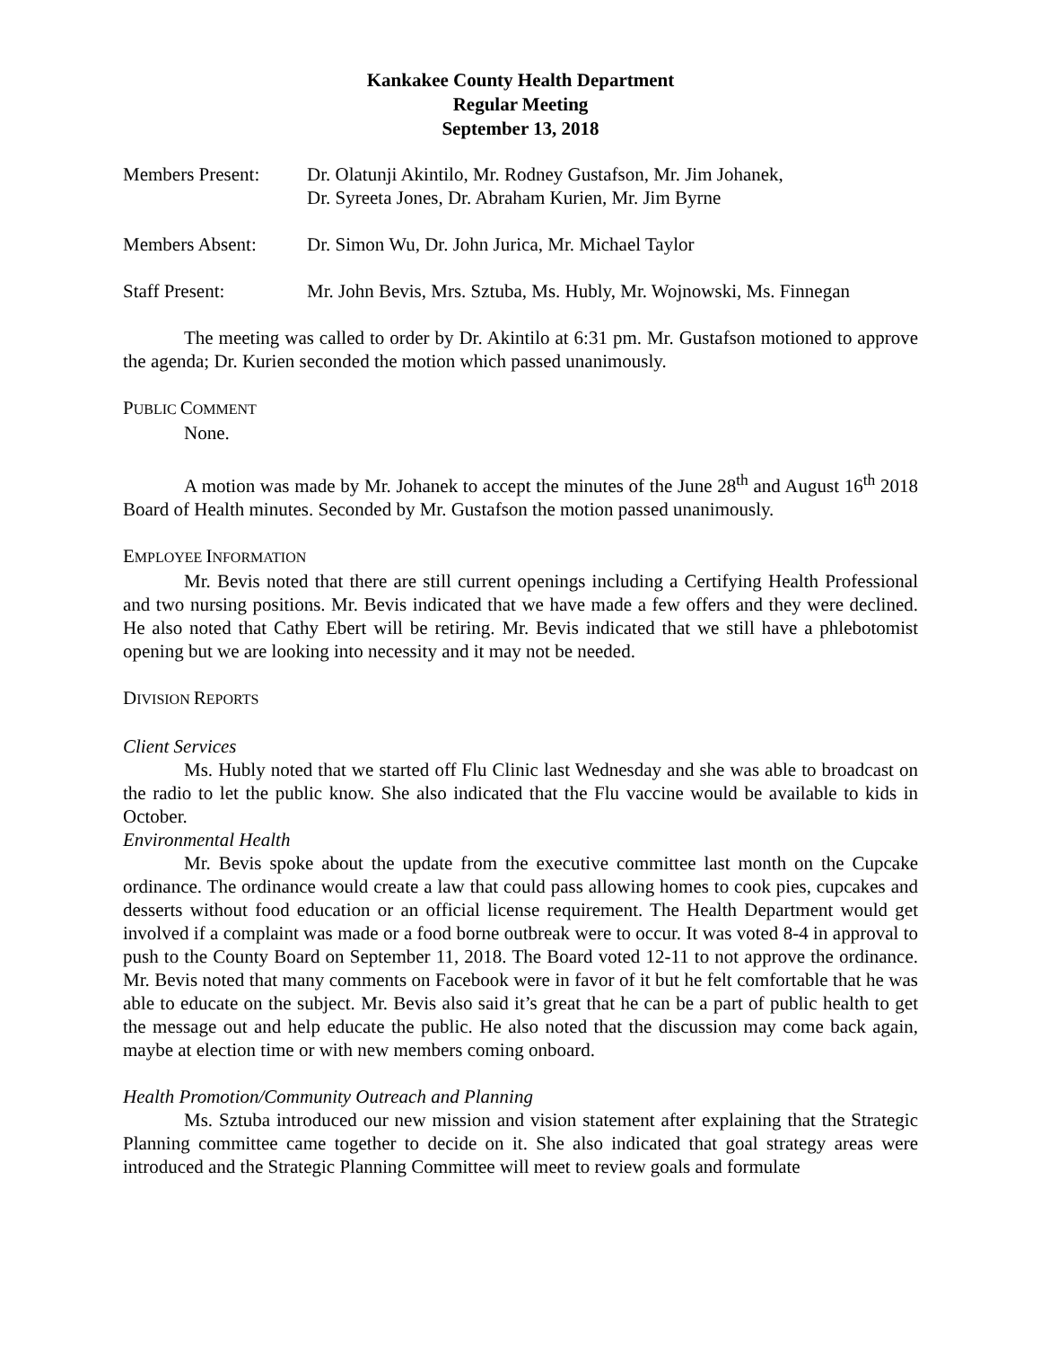Kankakee County Health Department
Regular Meeting
September 13, 2018
Members Present: Dr. Olatunji Akintilo, Mr. Rodney Gustafson, Mr. Jim Johanek,
Dr. Syreeta Jones, Dr. Abraham Kurien, Mr. Jim Byrne
Members Absent: Dr. Simon Wu, Dr. John Jurica, Mr. Michael Taylor
Staff Present: Mr. John Bevis, Mrs. Sztuba, Ms. Hubly, Mr. Wojnowski, Ms. Finnegan
The meeting was called to order by Dr. Akintilo at 6:31 pm. Mr. Gustafson motioned to approve the agenda; Dr. Kurien seconded the motion which passed unanimously.
PUBLIC COMMENT
None.
A motion was made by Mr. Johanek to accept the minutes of the June 28<sup>th</sup> and August 16<sup>th</sup> 2018 Board of Health minutes. Seconded by Mr. Gustafson the motion passed unanimously.
EMPLOYEE INFORMATION
Mr. Bevis noted that there are still current openings including a Certifying Health Professional and two nursing positions. Mr. Bevis indicated that we have made a few offers and they were declined. He also noted that Cathy Ebert will be retiring. Mr. Bevis indicated that we still have a phlebotomist opening but we are looking into necessity and it may not be needed.
DIVISION REPORTS
Client Services
Ms. Hubly noted that we started off Flu Clinic last Wednesday and she was able to broadcast on the radio to let the public know. She also indicated that the Flu vaccine would be available to kids in October.
Environmental Health
Mr. Bevis spoke about the update from the executive committee last month on the Cupcake ordinance. The ordinance would create a law that could pass allowing homes to cook pies, cupcakes and desserts without food education or an official license requirement. The Health Department would get involved if a complaint was made or a food borne outbreak were to occur. It was voted 8-4 in approval to push to the County Board on September 11, 2018. The Board voted 12-11 to not approve the ordinance. Mr. Bevis noted that many comments on Facebook were in favor of it but he felt comfortable that he was able to educate on the subject. Mr. Bevis also said it’s great that he can be a part of public health to get the message out and help educate the public. He also noted that the discussion may come back again, maybe at election time or with new members coming onboard.
Health Promotion/Community Outreach and Planning
Ms. Sztuba introduced our new mission and vision statement after explaining that the Strategic Planning committee came together to decide on it. She also indicated that goal strategy areas were introduced and the Strategic Planning Committee will meet to review goals and formulate